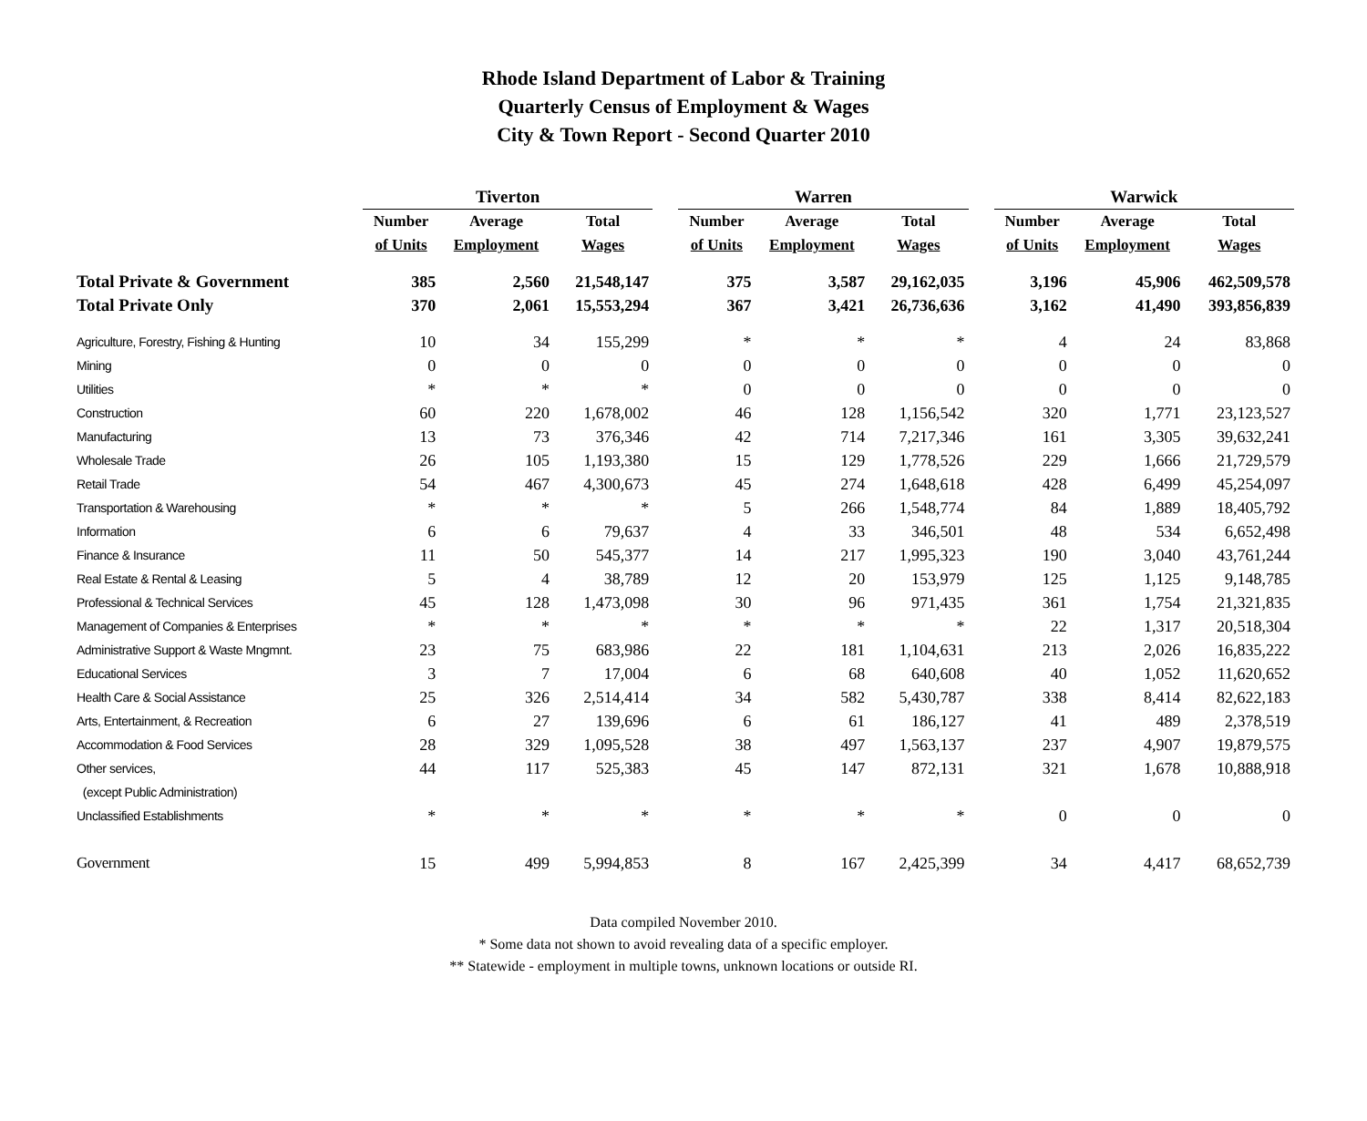Rhode Island Department of Labor & Training
Quarterly Census of Employment & Wages
City & Town Report - Second Quarter 2010
| | Tiverton | | | | Warren | | | | Warwick | | |
| --- | --- | --- | --- | --- | --- | --- | --- | --- | --- | --- | --- |
| | Number | Average | Total | | Number | Average | Total | | Number | Average | Total |
| | of Units | Employment | Wages | | of Units | Employment | Wages | | of Units | Employment | Wages |
| Total Private & Government | 385 | 2,560 | 21,548,147 | | 375 | 3,587 | 29,162,035 | | 3,196 | 45,906 | 462,509,578 |
| Total Private Only | 370 | 2,061 | 15,553,294 | | 367 | 3,421 | 26,736,636 | | 3,162 | 41,490 | 393,856,839 |
| Agriculture, Forestry, Fishing & Hunting | 10 | 34 | 155,299 | | * | * | * | | 4 | 24 | 83,868 |
| Mining | 0 | 0 | 0 | | 0 | 0 | 0 | | 0 | 0 | 0 |
| Utilities | * | * | * | | 0 | 0 | 0 | | 0 | 0 | 0 |
| Construction | 60 | 220 | 1,678,002 | | 46 | 128 | 1,156,542 | | 320 | 1,771 | 23,123,527 |
| Manufacturing | 13 | 73 | 376,346 | | 42 | 714 | 7,217,346 | | 161 | 3,305 | 39,632,241 |
| Wholesale Trade | 26 | 105 | 1,193,380 | | 15 | 129 | 1,778,526 | | 229 | 1,666 | 21,729,579 |
| Retail Trade | 54 | 467 | 4,300,673 | | 45 | 274 | 1,648,618 | | 428 | 6,499 | 45,254,097 |
| Transportation & Warehousing | * | * | * | | 5 | 266 | 1,548,774 | | 84 | 1,889 | 18,405,792 |
| Information | 6 | 6 | 79,637 | | 4 | 33 | 346,501 | | 48 | 534 | 6,652,498 |
| Finance & Insurance | 11 | 50 | 545,377 | | 14 | 217 | 1,995,323 | | 190 | 3,040 | 43,761,244 |
| Real Estate & Rental & Leasing | 5 | 4 | 38,789 | | 12 | 20 | 153,979 | | 125 | 1,125 | 9,148,785 |
| Professional & Technical Services | 45 | 128 | 1,473,098 | | 30 | 96 | 971,435 | | 361 | 1,754 | 21,321,835 |
| Management of Companies & Enterprises | * | * | * | | * | * | * | | 22 | 1,317 | 20,518,304 |
| Administrative Support & Waste Mngmnt. | 23 | 75 | 683,986 | | 22 | 181 | 1,104,631 | | 213 | 2,026 | 16,835,222 |
| Educational Services | 3 | 7 | 17,004 | | 6 | 68 | 640,608 | | 40 | 1,052 | 11,620,652 |
| Health Care & Social Assistance | 25 | 326 | 2,514,414 | | 34 | 582 | 5,430,787 | | 338 | 8,414 | 82,622,183 |
| Arts, Entertainment, & Recreation | 6 | 27 | 139,696 | | 6 | 61 | 186,127 | | 41 | 489 | 2,378,519 |
| Accommodation & Food Services | 28 | 329 | 1,095,528 | | 38 | 497 | 1,563,137 | | 237 | 4,907 | 19,879,575 |
| Other services, | 44 | 117 | 525,383 | | 45 | 147 | 872,131 | | 321 | 1,678 | 10,888,918 |
| (except Public Administration) | | | | | | | | | | | |
| Unclassified Establishments | * | * | * | | * | * | * | | 0 | 0 | 0 |
| Government | 15 | 499 | 5,994,853 | | 8 | 167 | 2,425,399 | | 34 | 4,417 | 68,652,739 |
Data compiled November 2010.
* Some data not shown to avoid revealing data of a specific employer.
** Statewide - employment in multiple towns, unknown locations or outside RI.